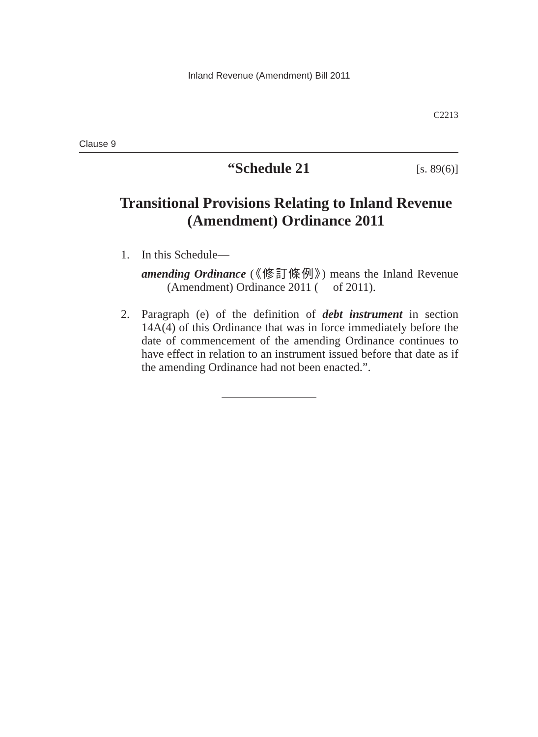Inland Revenue (Amendment) Bill 2011
C2213
Clause 9
“Schedule 21
[s. 89(6)]
Transitional Provisions Relating to Inland Revenue (Amendment) Ordinance 2011
1. In this Schedule—
amending Ordinance (《修訂條例》) means the Inland Revenue (Amendment) Ordinance 2011 ( of 2011).
2. Paragraph (e) of the definition of debt instrument in section 14A(4) of this Ordinance that was in force immediately before the date of commencement of the amending Ordinance continues to have effect in relation to an instrument issued before that date as if the amending Ordinance had not been enacted.”.